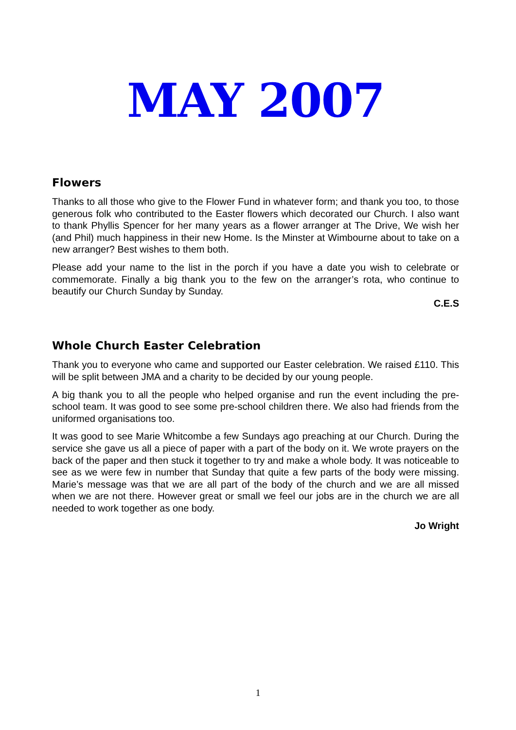MAY 2007
Flowers
Thanks to all those who give to the Flower Fund in whatever form; and thank you too, to those generous folk who contributed to the Easter flowers which decorated our Church. I also want to thank Phyllis Spencer for her many years as a flower arranger at The Drive, We wish her (and Phil) much happiness in their new Home. Is the Minster at Wimbourne about to take on a new arranger? Best wishes to them both.
Please add your name to the list in the porch if you have a date you wish to celebrate or commemorate. Finally a big thank you to the few on the arranger’s rota, who continue to beautify our Church Sunday by Sunday.
C.E.S
Whole Church Easter Celebration
Thank you to everyone who came and supported our Easter celebration. We raised £110. This will be split between JMA and a charity to be decided by our young people.
A big thank you to all the people who helped organise and run the event including the pre-school team. It was good to see some pre-school children there. We also had friends from the uniformed organisations too.
It was good to see Marie Whitcombe a few Sundays ago preaching at our Church. During the service she gave us all a piece of paper with a part of the body on it. We wrote prayers on the back of the paper and then stuck it together to try and make a whole body. It was noticeable to see as we were few in number that Sunday that quite a few parts of the body were missing. Marie’s message was that we are all part of the body of the church and we are all missed when we are not there. However great or small we feel our jobs are in the church we are all needed to work together as one body.
Jo Wright
1